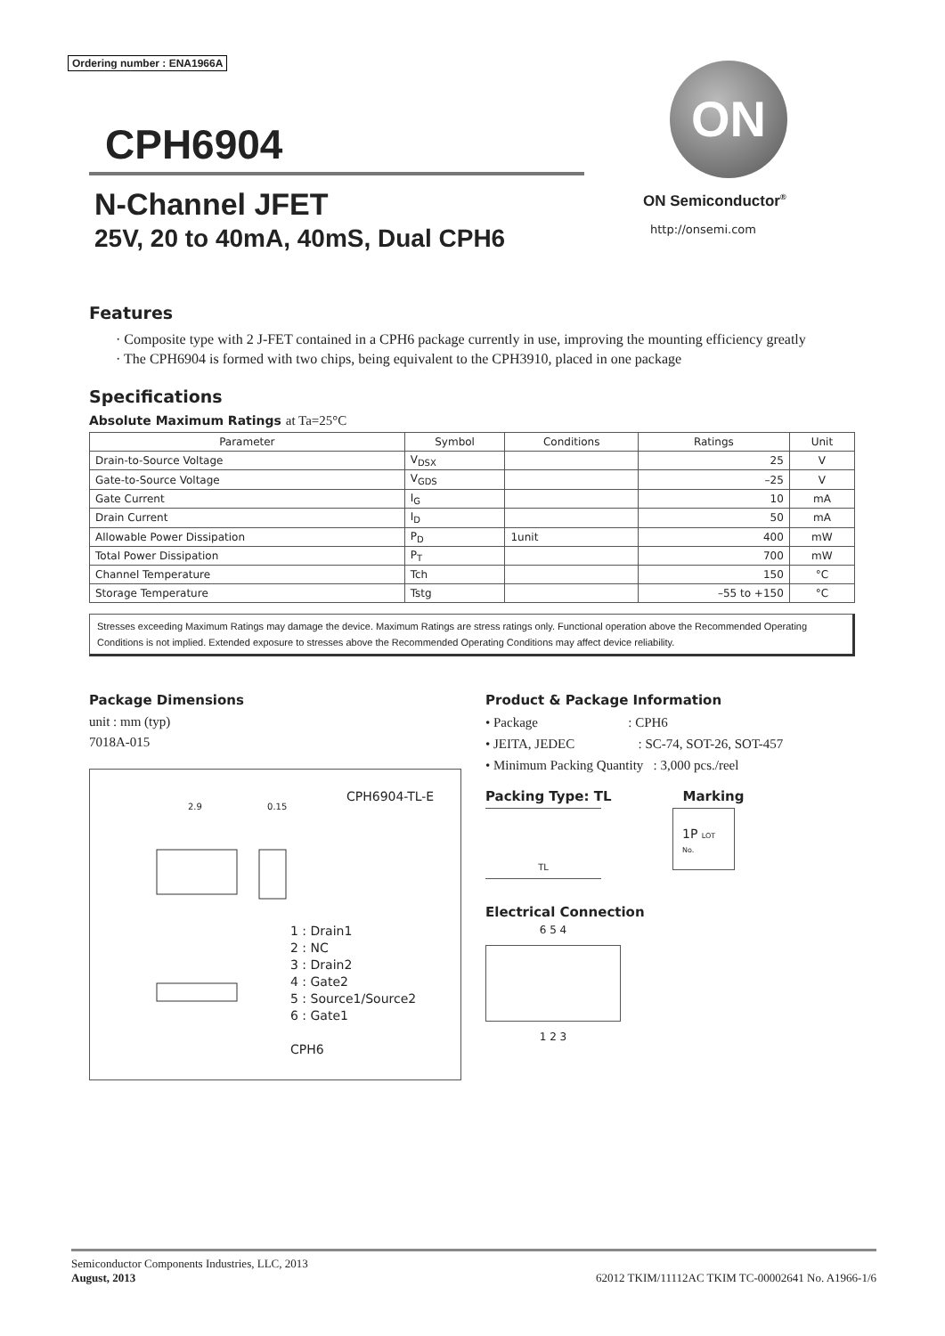Ordering number : ENA1966A
CPH6904
N-Channel JFET
25V, 20 to 40mA, 40mS, Dual CPH6
ON
ON Semiconductor<sup>®</sup>
http://onsemi.com
Features
· Composite type with 2 J-FET contained in a CPH6 package currently in use, improving the mounting efficiency greatly
· The CPH6904 is formed with two chips, being equivalent to the CPH3910, placed in one package
Specifications
Absolute Maximum Ratings at Ta=25°C
| Parameter | Symbol | Conditions | Ratings | Unit |
| --- | --- | --- | --- | --- |
| Drain-to-Source Voltage | V<sub>DSX</sub> | | 25 | V |
| Gate-to-Source Voltage | V<sub>GDS</sub> | | –25 | V |
| Gate Current | I<sub>G</sub> | | 10 | mA |
| Drain Current | I<sub>D</sub> | | 50 | mA |
| Allowable Power Dissipation | P<sub>D</sub> | 1unit | 400 | mW |
| Total Power Dissipation | P<sub>T</sub> | | 700 | mW |
| Channel Temperature | Tch | | 150 | °C |
| Storage Temperature | Tstg | | –55 to +150 | °C |
Stresses exceeding Maximum Ratings may damage the device. Maximum Ratings are stress ratings only. Functional operation above the Recommended Operating Conditions is not implied. Extended exposure to stresses above the Recommended Operating Conditions may affect device reliability.
Package Dimensions
unit : mm (typ)
7018A-015
CPH6904-TL-E
2.9 0.15
1 : Drain1
2 : NC
3 : Drain2
4 : Gate2
5 : Source1/Source2
6 : Gate1
CPH6
Product & Package Information
• Package : CPH6
• JEITA, JEDEC : SC-74, SOT-26, SOT-457
• Minimum Packing Quantity : 3,000 pcs./reel
Packing Type: TL Marking
TL
1P LOT No.
Electrical Connection
6 5 4
1 2 3
Semiconductor Components Industries, LLC, 2013
August, 2013 62012 TKIM/11112AC TKIM TC-00002641 No. A1966-1/6